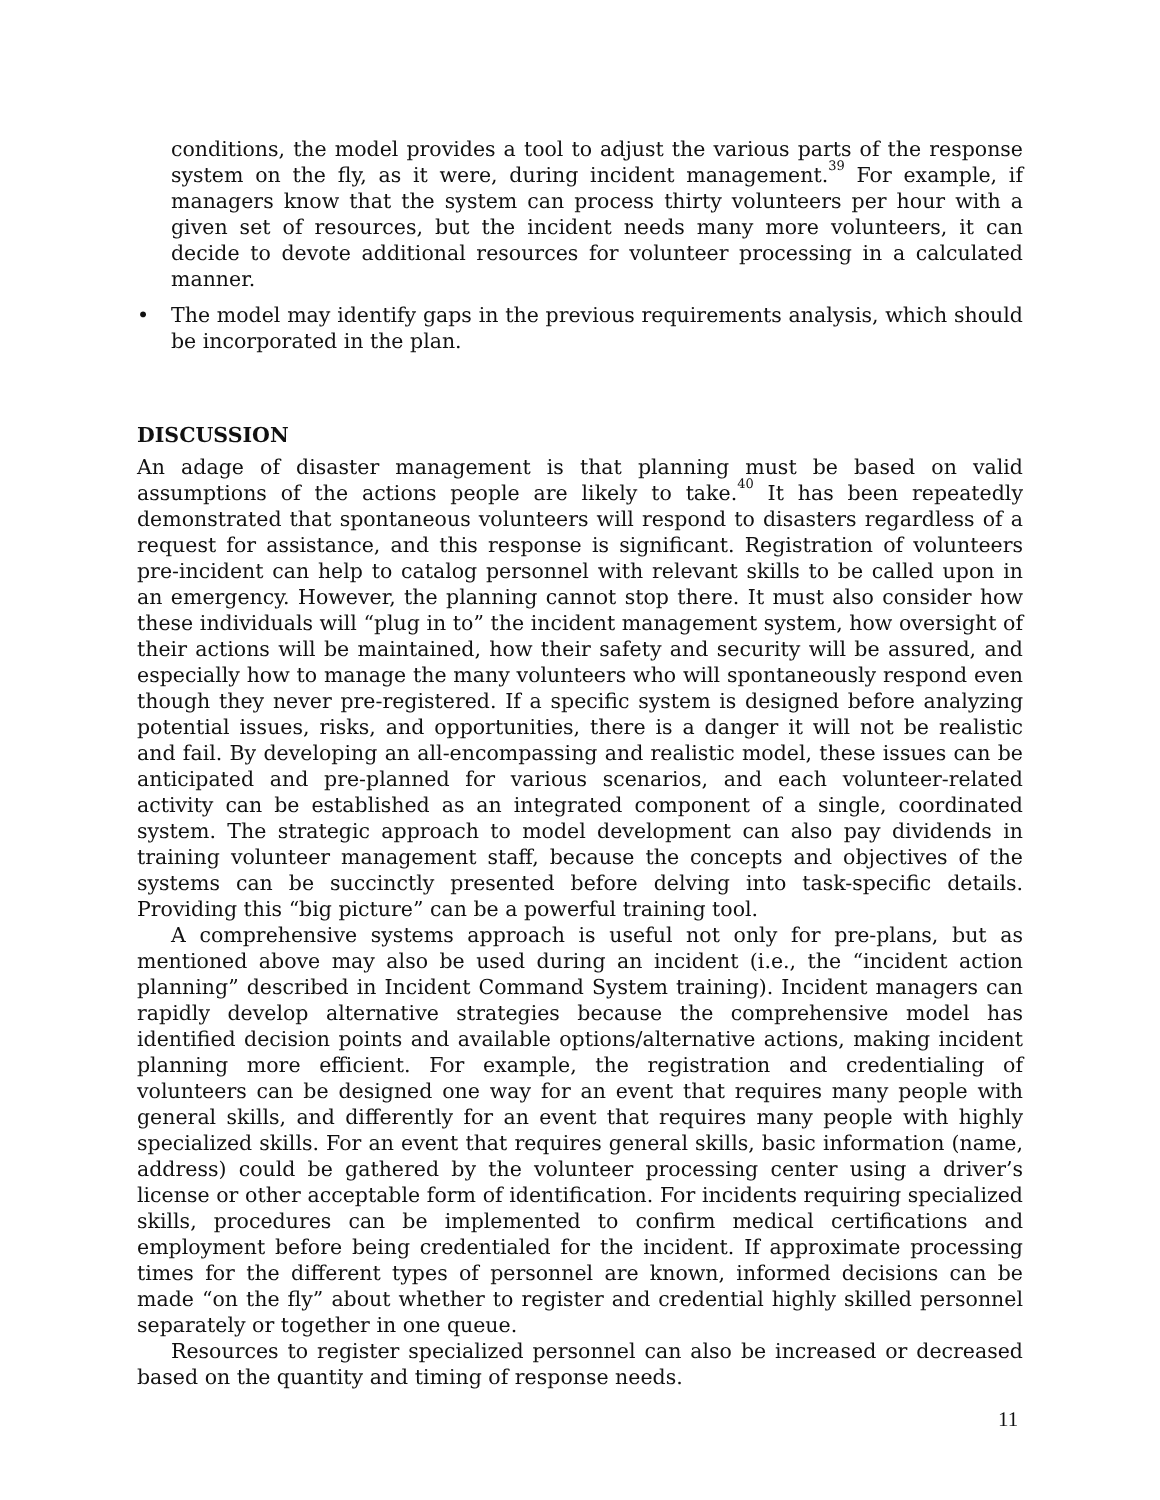conditions, the model provides a tool to adjust the various parts of the response system on the fly, as it were, during incident management.<sup>39</sup> For example, if managers know that the system can process thirty volunteers per hour with a given set of resources, but the incident needs many more volunteers, it can decide to devote additional resources for volunteer processing in a calculated manner.
• The model may identify gaps in the previous requirements analysis, which should be incorporated in the plan.
DISCUSSION
An adage of disaster management is that planning must be based on valid assumptions of the actions people are likely to take.<sup>40</sup> It has been repeatedly demonstrated that spontaneous volunteers will respond to disasters regardless of a request for assistance, and this response is significant. Registration of volunteers pre-incident can help to catalog personnel with relevant skills to be called upon in an emergency. However, the planning cannot stop there. It must also consider how these individuals will “plug in to” the incident management system, how oversight of their actions will be maintained, how their safety and security will be assured, and especially how to manage the many volunteers who will spontaneously respond even though they never pre-registered. If a specific system is designed before analyzing potential issues, risks, and opportunities, there is a danger it will not be realistic and fail. By developing an all-encompassing and realistic model, these issues can be anticipated and pre-planned for various scenarios, and each volunteer-related activity can be established as an integrated component of a single, coordinated system. The strategic approach to model development can also pay dividends in training volunteer management staff, because the concepts and objectives of the systems can be succinctly presented before delving into task-specific details. Providing this “big picture” can be a powerful training tool.
A comprehensive systems approach is useful not only for pre-plans, but as mentioned above may also be used during an incident (i.e., the “incident action planning” described in Incident Command System training). Incident managers can rapidly develop alternative strategies because the comprehensive model has identified decision points and available options/alternative actions, making incident planning more efficient. For example, the registration and credentialing of volunteers can be designed one way for an event that requires many people with general skills, and differently for an event that requires many people with highly specialized skills. For an event that requires general skills, basic information (name, address) could be gathered by the volunteer processing center using a driver’s license or other acceptable form of identification. For incidents requiring specialized skills, procedures can be implemented to confirm medical certifications and employment before being credentialed for the incident. If approximate processing times for the different types of personnel are known, informed decisions can be made “on the fly” about whether to register and credential highly skilled personnel separately or together in one queue.
Resources to register specialized personnel can also be increased or decreased based on the quantity and timing of response needs.
11